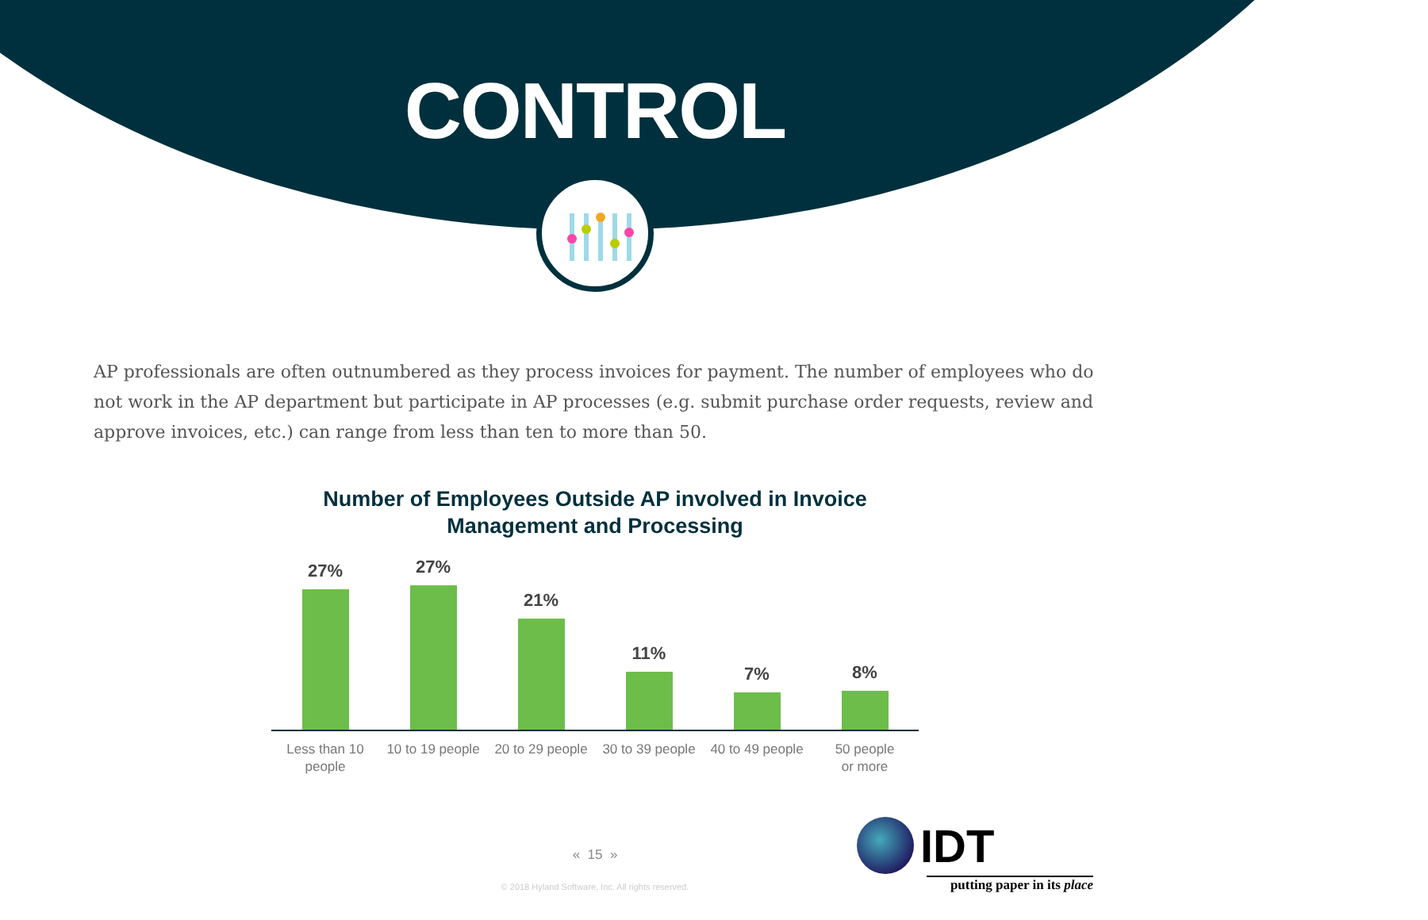CONTROL
AP professionals are often outnumbered as they process invoices for payment. The number of employees who do not work in the AP department but participate in AP processes (e.g. submit purchase order requests, review and approve invoices, etc.) can range from less than ten to more than 50.
Number of Employees Outside AP involved in Invoice Management and Processing
27% 27% 21% 11% 7% 8%
Less than 10
people
10 to 19 people 20 to 29 people 30 to 39 people 40 to 49 people 50 people
or more
« 15 »
© 2018 Hyland Software, Inc. All rights reserved.
IDT
putting paper in its place